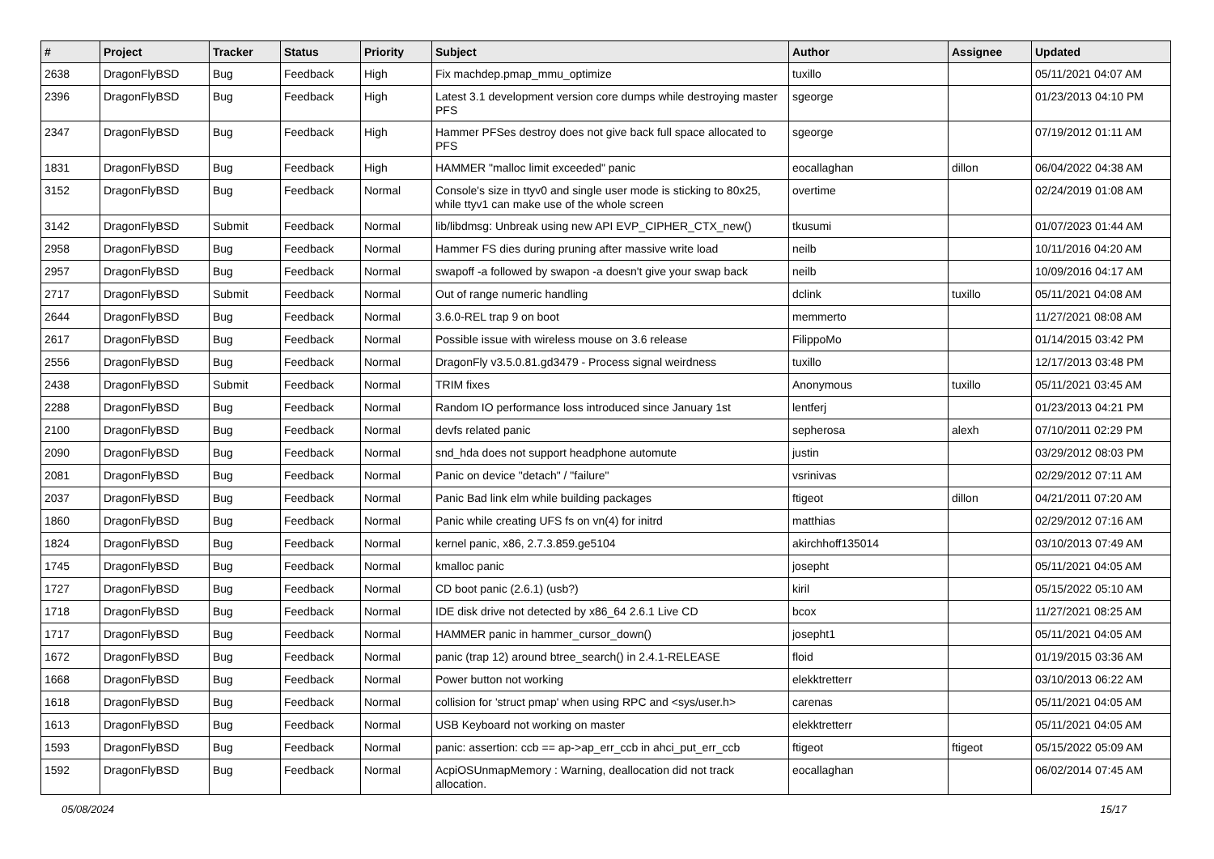| # | Project | Tracker | Status | Priority | Subject | Author | Assignee | Updated |
| --- | --- | --- | --- | --- | --- | --- | --- | --- |
| 2638 | DragonFlyBSD | Bug | Feedback | High | Fix machdep.pmap_mmu_optimize | tuxillo | | 05/11/2021 04:07 AM |
| 2396 | DragonFlyBSD | Bug | Feedback | High | Latest 3.1 development version core dumps while destroying master PFS | sgeorge | | 01/23/2013 04:10 PM |
| 2347 | DragonFlyBSD | Bug | Feedback | High | Hammer PFSes destroy does not give back full space allocated to PFS | sgeorge | | 07/19/2012 01:11 AM |
| 1831 | DragonFlyBSD | Bug | Feedback | High | HAMMER "malloc limit exceeded" panic | eocallaghan | dillon | 06/04/2022 04:38 AM |
| 3152 | DragonFlyBSD | Bug | Feedback | Normal | Console's size in ttyv0 and single user mode is sticking to 80x25, while ttyv1 can make use of the whole screen | overtime | | 02/24/2019 01:08 AM |
| 3142 | DragonFlyBSD | Submit | Feedback | Normal | lib/libdmsg: Unbreak using new API EVP_CIPHER_CTX_new() | tkusumi | | 01/07/2023 01:44 AM |
| 2958 | DragonFlyBSD | Bug | Feedback | Normal | Hammer FS dies during pruning after massive write load | neilb | | 10/11/2016 04:20 AM |
| 2957 | DragonFlyBSD | Bug | Feedback | Normal | swapoff -a followed by swapon -a doesn't give your swap back | neilb | | 10/09/2016 04:17 AM |
| 2717 | DragonFlyBSD | Submit | Feedback | Normal | Out of range numeric handling | dclink | tuxillo | 05/11/2021 04:08 AM |
| 2644 | DragonFlyBSD | Bug | Feedback | Normal | 3.6.0-REL trap 9 on boot | memmerto | | 11/27/2021 08:08 AM |
| 2617 | DragonFlyBSD | Bug | Feedback | Normal | Possible issue with wireless mouse on 3.6 release | FilippoMo | | 01/14/2015 03:42 PM |
| 2556 | DragonFlyBSD | Bug | Feedback | Normal | DragonFly v3.5.0.81.gd3479 - Process signal weirdness | tuxillo | | 12/17/2013 03:48 PM |
| 2438 | DragonFlyBSD | Submit | Feedback | Normal | TRIM fixes | Anonymous | tuxillo | 05/11/2021 03:45 AM |
| 2288 | DragonFlyBSD | Bug | Feedback | Normal | Random IO performance loss introduced since January 1st | lentferj | | 01/23/2013 04:21 PM |
| 2100 | DragonFlyBSD | Bug | Feedback | Normal | devfs related panic | sepherosa | alexh | 07/10/2011 02:29 PM |
| 2090 | DragonFlyBSD | Bug | Feedback | Normal | snd_hda does not support headphone automute | justin | | 03/29/2012 08:03 PM |
| 2081 | DragonFlyBSD | Bug | Feedback | Normal | Panic on device "detach" / "failure" | vsrinivas | | 02/29/2012 07:11 AM |
| 2037 | DragonFlyBSD | Bug | Feedback | Normal | Panic Bad link elm while building packages | ftigeot | dillon | 04/21/2011 07:20 AM |
| 1860 | DragonFlyBSD | Bug | Feedback | Normal | Panic while creating UFS fs on vn(4) for initrd | matthias | | 02/29/2012 07:16 AM |
| 1824 | DragonFlyBSD | Bug | Feedback | Normal | kernel panic, x86, 2.7.3.859.ge5104 | akirchhoff135014 | | 03/10/2013 07:49 AM |
| 1745 | DragonFlyBSD | Bug | Feedback | Normal | kmalloc panic | josepht | | 05/11/2021 04:05 AM |
| 1727 | DragonFlyBSD | Bug | Feedback | Normal | CD boot panic (2.6.1) (usb?) | kiril | | 05/15/2022 05:10 AM |
| 1718 | DragonFlyBSD | Bug | Feedback | Normal | IDE disk drive not detected by x86_64 2.6.1 Live CD | bcox | | 11/27/2021 08:25 AM |
| 1717 | DragonFlyBSD | Bug | Feedback | Normal | HAMMER panic in hammer_cursor_down() | josepht1 | | 05/11/2021 04:05 AM |
| 1672 | DragonFlyBSD | Bug | Feedback | Normal | panic (trap 12) around btree_search() in 2.4.1-RELEASE | floid | | 01/19/2015 03:36 AM |
| 1668 | DragonFlyBSD | Bug | Feedback | Normal | Power button not working | elekktretterr | | 03/10/2013 06:22 AM |
| 1618 | DragonFlyBSD | Bug | Feedback | Normal | collision for 'struct pmap' when using RPC and <sys/user.h> | carenas | | 05/11/2021 04:05 AM |
| 1613 | DragonFlyBSD | Bug | Feedback | Normal | USB Keyboard not working on master | elekktretterr | | 05/11/2021 04:05 AM |
| 1593 | DragonFlyBSD | Bug | Feedback | Normal | panic: assertion: ccb == ap->ap_err_ccb in ahci_put_err_ccb | ftigeot | ftigeot | 05/15/2022 05:09 AM |
| 1592 | DragonFlyBSD | Bug | Feedback | Normal | AcpiOSUnmapMemory : Warning, deallocation did not track allocation. | eocallaghan | | 06/02/2014 07:45 AM |
05/08/2024 15/17